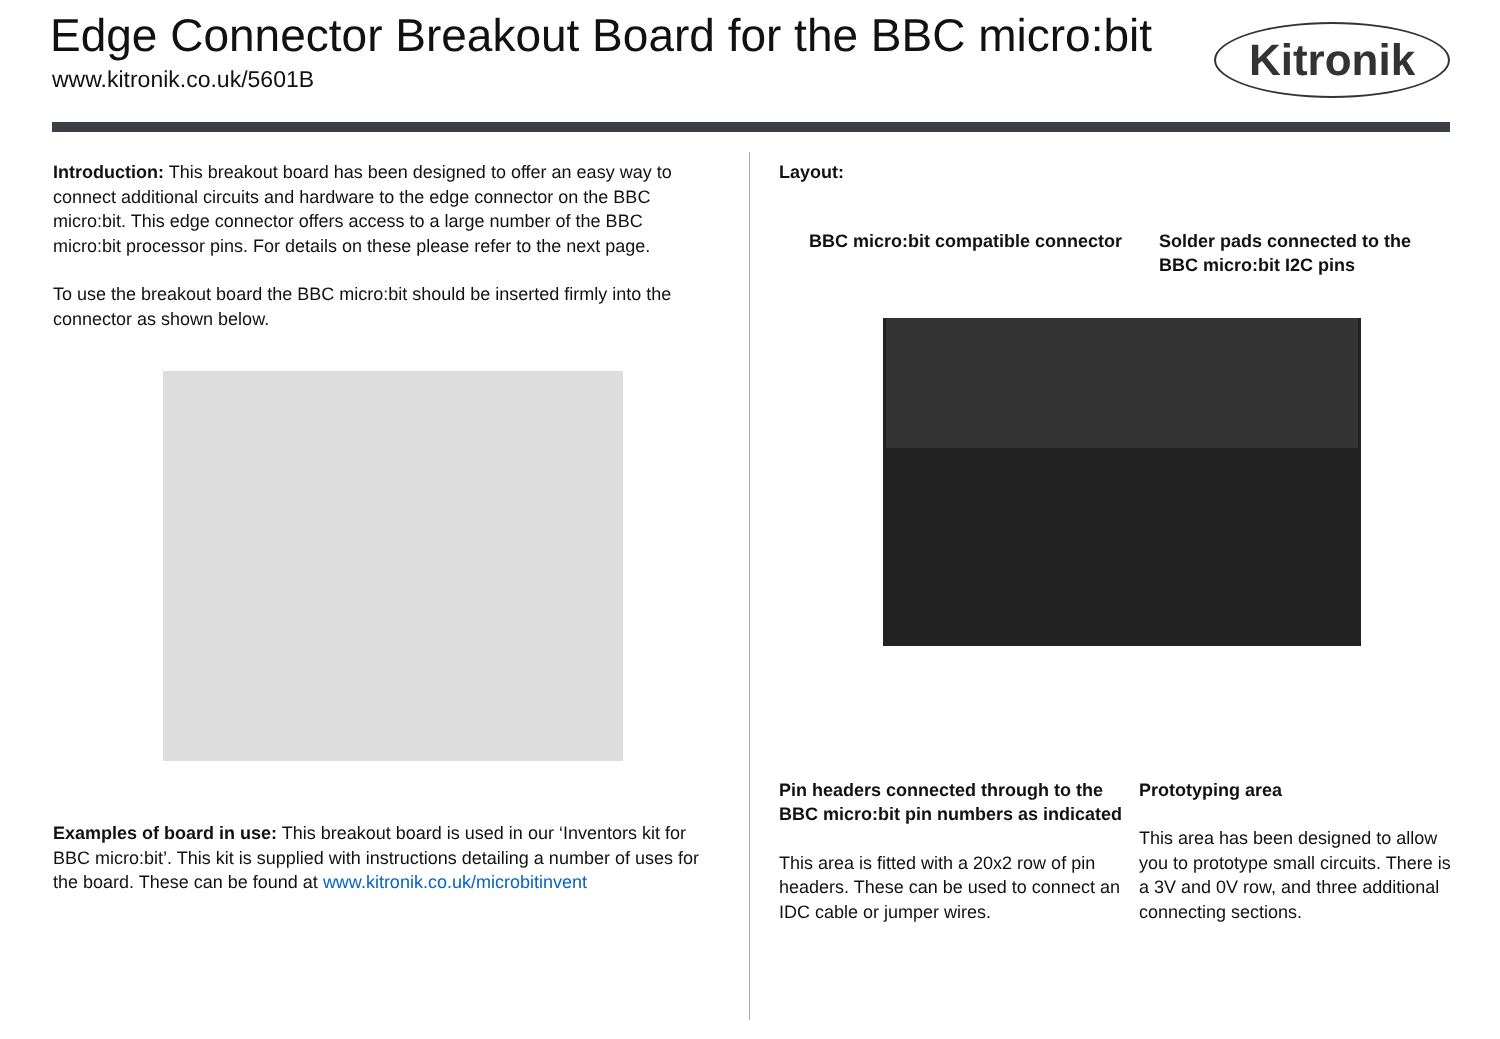Edge Connector Breakout Board for the BBC micro:bit
www.kitronik.co.uk/5601B
Kitronik
Introduction: This breakout board has been designed to offer an easy way to connect additional circuits and hardware to the edge connector on the BBC micro:bit. This edge connector offers access to a large number of the BBC micro:bit processor pins. For details on these please refer to the next page.
To use the breakout board the BBC micro:bit should be inserted firmly into the connector as shown below.
Examples of board in use: This breakout board is used in our ‘Inventors kit for BBC micro:bit’. This kit is supplied with instructions detailing a number of uses for the board. These can be found at www.kitronik.co.uk/microbitinvent
Layout:
BBC micro:bit compatible connector Solder pads connected to the BBC micro:bit I2C pins
Pin headers connected through to the BBC micro:bit pin numbers as indicated
This area is fitted with a 20x2 row of pin headers. These can be used to connect an IDC cable or jumper wires.
Prototyping area
This area has been designed to allow you to prototype small circuits. There is a 3V and 0V row, and three additional connecting sections.